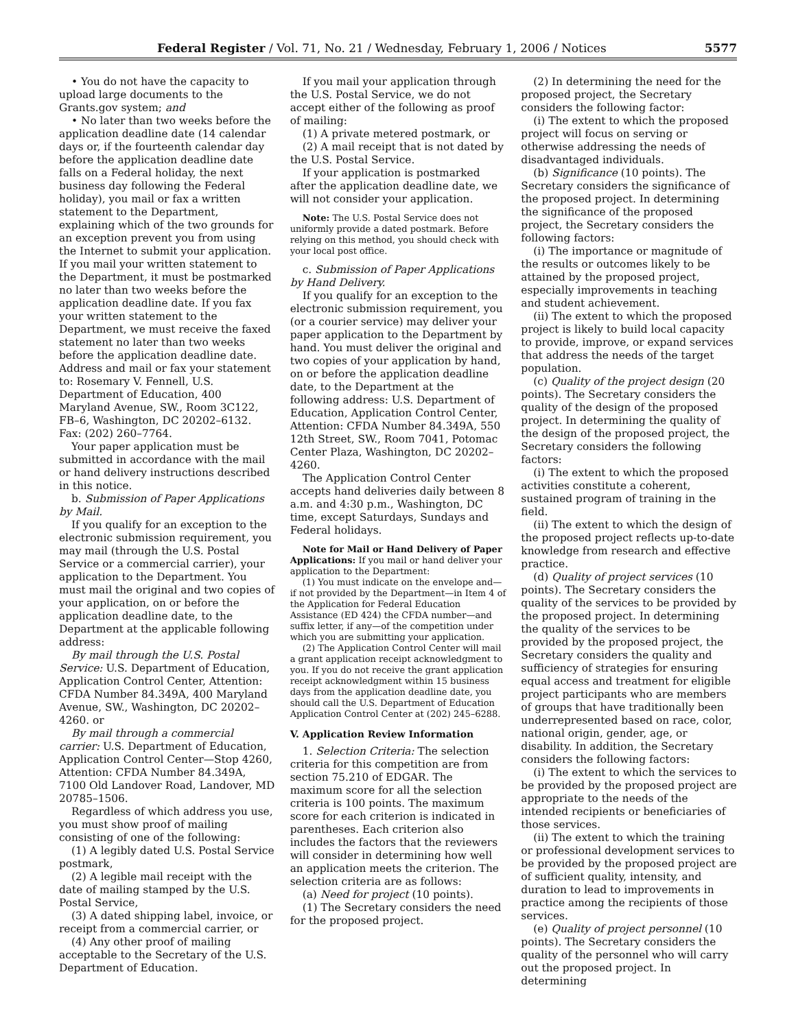Federal Register / Vol. 71, No. 21 / Wednesday, February 1, 2006 / Notices 5577
• You do not have the capacity to upload large documents to the Grants.gov system; and
• No later than two weeks before the application deadline date (14 calendar days or, if the fourteenth calendar day before the application deadline date falls on a Federal holiday, the next business day following the Federal holiday), you mail or fax a written statement to the Department, explaining which of the two grounds for an exception prevent you from using the Internet to submit your application. If you mail your written statement to the Department, it must be postmarked no later than two weeks before the application deadline date. If you fax your written statement to the Department, we must receive the faxed statement no later than two weeks before the application deadline date. Address and mail or fax your statement to: Rosemary V. Fennell, U.S. Department of Education, 400 Maryland Avenue, SW., Room 3C122, FB–6, Washington, DC 20202–6132. Fax: (202) 260–7764.
Your paper application must be submitted in accordance with the mail or hand delivery instructions described in this notice.
b. Submission of Paper Applications by Mail.
If you qualify for an exception to the electronic submission requirement, you may mail (through the U.S. Postal Service or a commercial carrier), your application to the Department. You must mail the original and two copies of your application, on or before the application deadline date, to the Department at the applicable following address:
By mail through the U.S. Postal Service: U.S. Department of Education, Application Control Center, Attention: CFDA Number 84.349A, 400 Maryland Avenue, SW., Washington, DC 20202–4260. or
By mail through a commercial carrier: U.S. Department of Education, Application Control Center—Stop 4260, Attention: CFDA Number 84.349A, 7100 Old Landover Road, Landover, MD 20785–1506.
Regardless of which address you use, you must show proof of mailing consisting of one of the following:
(1) A legibly dated U.S. Postal Service postmark,
(2) A legible mail receipt with the date of mailing stamped by the U.S. Postal Service,
(3) A dated shipping label, invoice, or receipt from a commercial carrier, or
(4) Any other proof of mailing acceptable to the Secretary of the U.S. Department of Education.
If you mail your application through the U.S. Postal Service, we do not accept either of the following as proof of mailing:
(1) A private metered postmark, or
(2) A mail receipt that is not dated by the U.S. Postal Service.
If your application is postmarked after the application deadline date, we will not consider your application.
Note: The U.S. Postal Service does not uniformly provide a dated postmark. Before relying on this method, you should check with your local post office.
c. Submission of Paper Applications by Hand Delivery.
If you qualify for an exception to the electronic submission requirement, you (or a courier service) may deliver your paper application to the Department by hand. You must deliver the original and two copies of your application by hand, on or before the application deadline date, to the Department at the following address: U.S. Department of Education, Application Control Center, Attention: CFDA Number 84.349A, 550 12th Street, SW., Room 7041, Potomac Center Plaza, Washington, DC 20202–4260.
The Application Control Center accepts hand deliveries daily between 8 a.m. and 4:30 p.m., Washington, DC time, except Saturdays, Sundays and Federal holidays.
Note for Mail or Hand Delivery of Paper Applications: If you mail or hand deliver your application to the Department:
(1) You must indicate on the envelope and—if not provided by the Department—in Item 4 of the Application for Federal Education Assistance (ED 424) the CFDA number—and suffix letter, if any—of the competition under which you are submitting your application.
(2) The Application Control Center will mail a grant application receipt acknowledgment to you. If you do not receive the grant application receipt acknowledgment within 15 business days from the application deadline date, you should call the U.S. Department of Education Application Control Center at (202) 245–6288.
V. Application Review Information
1. Selection Criteria: The selection criteria for this competition are from section 75.210 of EDGAR. The maximum score for all the selection criteria is 100 points. The maximum score for each criterion is indicated in parentheses. Each criterion also includes the factors that the reviewers will consider in determining how well an application meets the criterion. The selection criteria are as follows:
(a) Need for project (10 points).
(1) The Secretary considers the need for the proposed project.
(2) In determining the need for the proposed project, the Secretary considers the following factor:
(i) The extent to which the proposed project will focus on serving or otherwise addressing the needs of disadvantaged individuals.
(b) Significance (10 points). The Secretary considers the significance of the proposed project. In determining the significance of the proposed project, the Secretary considers the following factors:
(i) The importance or magnitude of the results or outcomes likely to be attained by the proposed project, especially improvements in teaching and student achievement.
(ii) The extent to which the proposed project is likely to build local capacity to provide, improve, or expand services that address the needs of the target population.
(c) Quality of the project design (20 points). The Secretary considers the quality of the design of the proposed project. In determining the quality of the design of the proposed project, the Secretary considers the following factors:
(i) The extent to which the proposed activities constitute a coherent, sustained program of training in the field.
(ii) The extent to which the design of the proposed project reflects up-to-date knowledge from research and effective practice.
(d) Quality of project services (10 points). The Secretary considers the quality of the services to be provided by the proposed project. In determining the quality of the services to be provided by the proposed project, the Secretary considers the quality and sufficiency of strategies for ensuring equal access and treatment for eligible project participants who are members of groups that have traditionally been underrepresented based on race, color, national origin, gender, age, or disability. In addition, the Secretary considers the following factors:
(i) The extent to which the services to be provided by the proposed project are appropriate to the needs of the intended recipients or beneficiaries of those services.
(ii) The extent to which the training or professional development services to be provided by the proposed project are of sufficient quality, intensity, and duration to lead to improvements in practice among the recipients of those services.
(e) Quality of project personnel (10 points). The Secretary considers the quality of the personnel who will carry out the proposed project. In determining